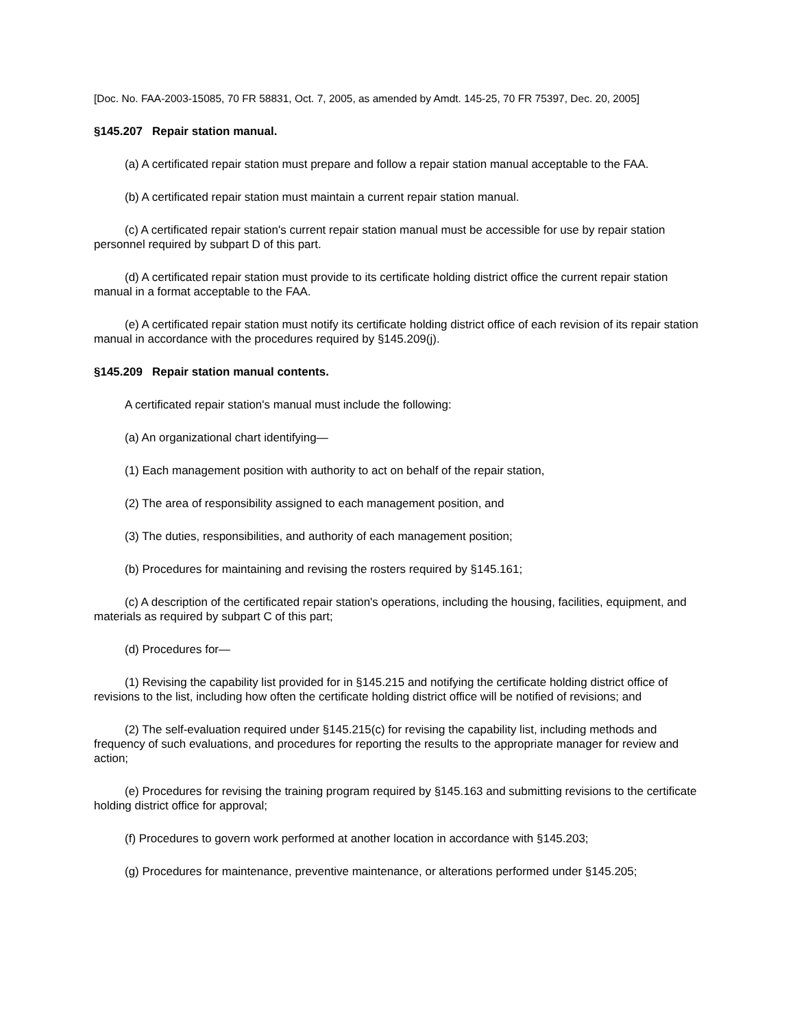[Doc. No. FAA-2003-15085, 70 FR 58831, Oct. 7, 2005, as amended by Amdt. 145-25, 70 FR 75397, Dec. 20, 2005]
§145.207 Repair station manual.
(a) A certificated repair station must prepare and follow a repair station manual acceptable to the FAA.
(b) A certificated repair station must maintain a current repair station manual.
(c) A certificated repair station's current repair station manual must be accessible for use by repair station personnel required by subpart D of this part.
(d) A certificated repair station must provide to its certificate holding district office the current repair station manual in a format acceptable to the FAA.
(e) A certificated repair station must notify its certificate holding district office of each revision of its repair station manual in accordance with the procedures required by §145.209(j).
§145.209 Repair station manual contents.
A certificated repair station's manual must include the following:
(a) An organizational chart identifying—
(1) Each management position with authority to act on behalf of the repair station,
(2) The area of responsibility assigned to each management position, and
(3) The duties, responsibilities, and authority of each management position;
(b) Procedures for maintaining and revising the rosters required by §145.161;
(c) A description of the certificated repair station's operations, including the housing, facilities, equipment, and materials as required by subpart C of this part;
(d) Procedures for—
(1) Revising the capability list provided for in §145.215 and notifying the certificate holding district office of revisions to the list, including how often the certificate holding district office will be notified of revisions; and
(2) The self-evaluation required under §145.215(c) for revising the capability list, including methods and frequency of such evaluations, and procedures for reporting the results to the appropriate manager for review and action;
(e) Procedures for revising the training program required by §145.163 and submitting revisions to the certificate holding district office for approval;
(f) Procedures to govern work performed at another location in accordance with §145.203;
(g) Procedures for maintenance, preventive maintenance, or alterations performed under §145.205;